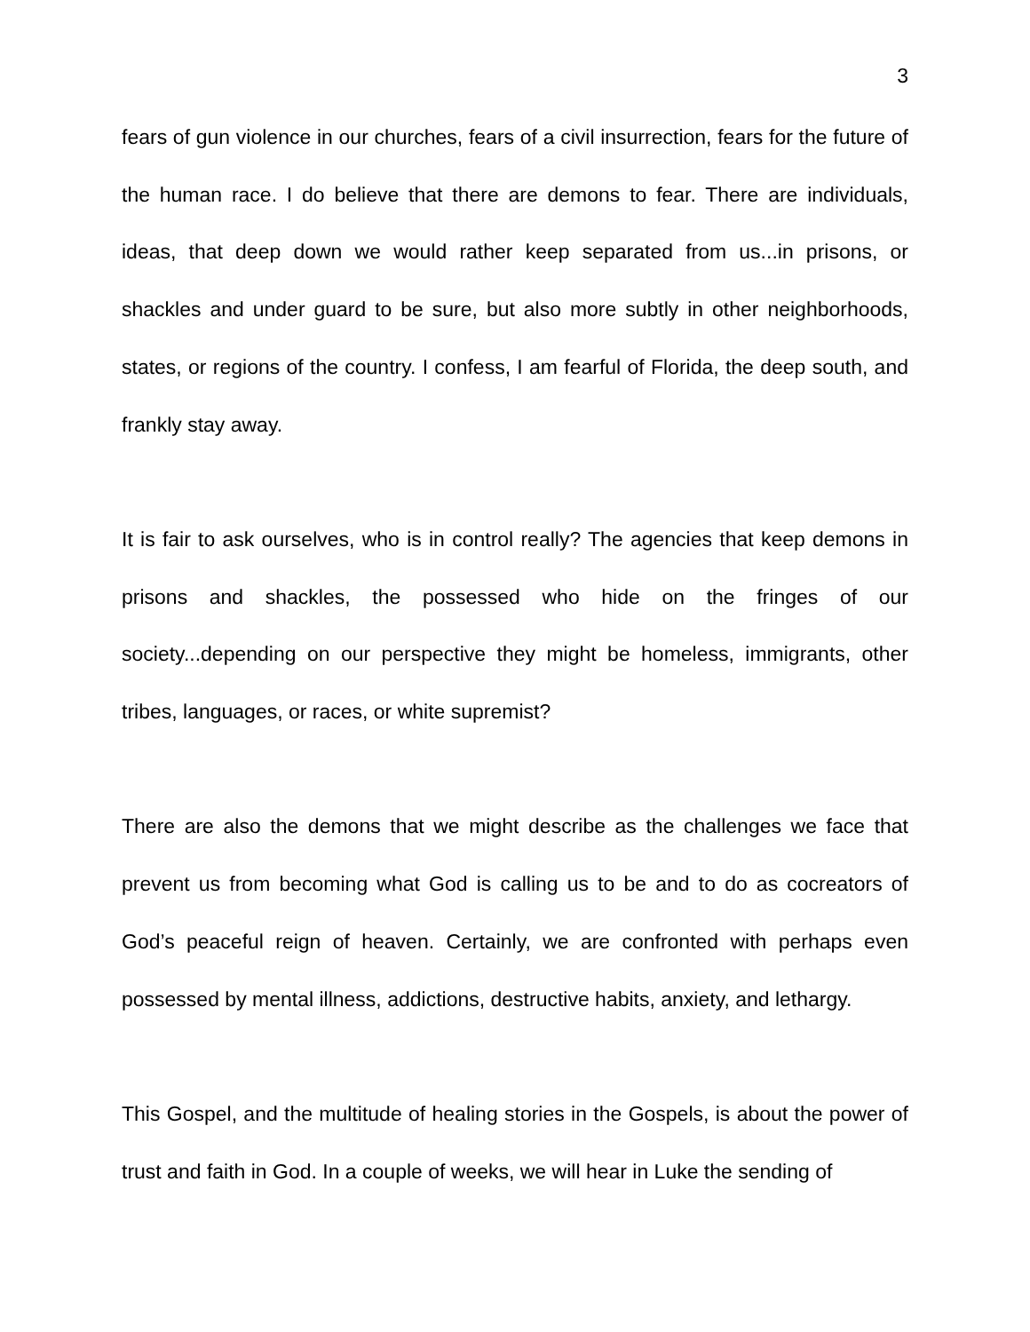3
fears of gun violence in our churches, fears of a civil insurrection, fears for the future of the human race. I do believe that there are demons to fear. There are individuals, ideas, that deep down we would rather keep separated from us...in prisons, or shackles and under guard to be sure, but also more subtly in other neighborhoods, states, or regions of the country. I confess, I am fearful of Florida, the deep south, and frankly stay away.
It is fair to ask ourselves, who is in control really? The agencies that keep demons in prisons and shackles, the possessed who hide on the fringes of our society...depending on our perspective they might be homeless, immigrants, other tribes, languages, or races, or white supremist?
There are also the demons that we might describe as the challenges we face that prevent us from becoming what God is calling us to be and to do as cocreators of God’s peaceful reign of heaven. Certainly, we are confronted with perhaps even possessed by mental illness, addictions, destructive habits, anxiety, and lethargy.
This Gospel, and the multitude of healing stories in the Gospels, is about the power of trust and faith in God. In a couple of weeks, we will hear in Luke the sending of